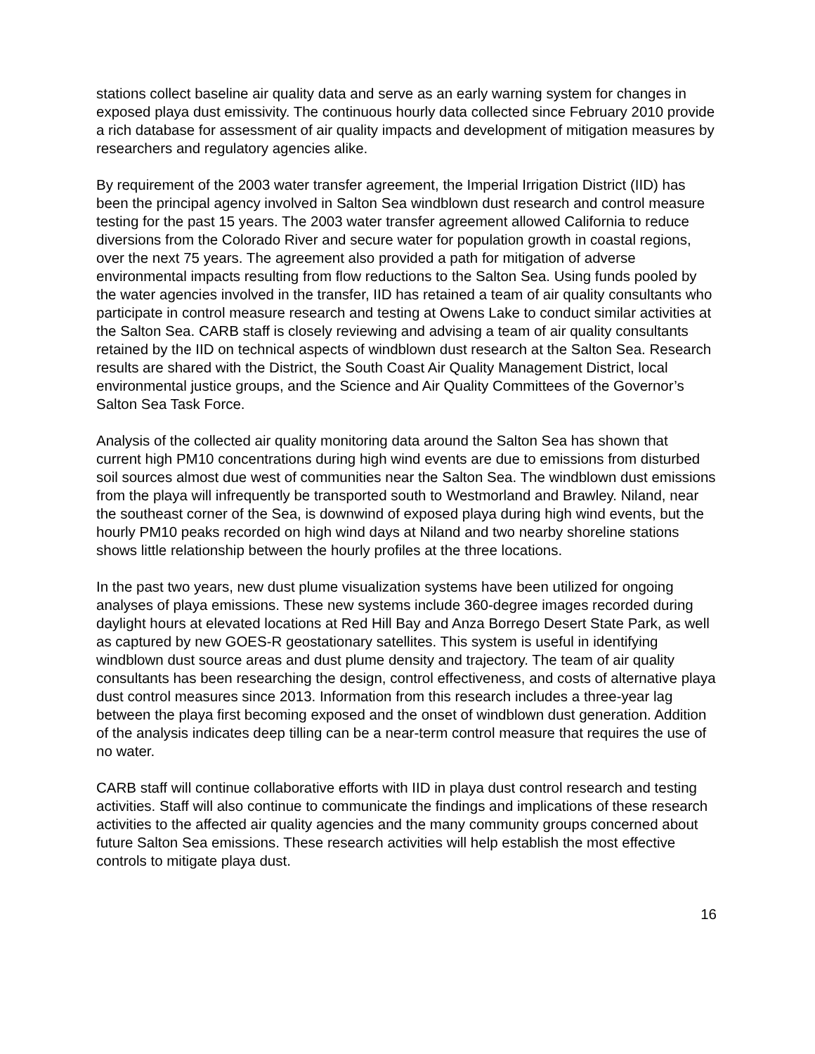stations collect baseline air quality data and serve as an early warning system for changes in exposed playa dust emissivity. The continuous hourly data collected since February 2010 provide a rich database for assessment of air quality impacts and development of mitigation measures by researchers and regulatory agencies alike.
By requirement of the 2003 water transfer agreement, the Imperial Irrigation District (IID) has been the principal agency involved in Salton Sea windblown dust research and control measure testing for the past 15 years. The 2003 water transfer agreement allowed California to reduce diversions from the Colorado River and secure water for population growth in coastal regions, over the next 75 years. The agreement also provided a path for mitigation of adverse environmental impacts resulting from flow reductions to the Salton Sea. Using funds pooled by the water agencies involved in the transfer, IID has retained a team of air quality consultants who participate in control measure research and testing at Owens Lake to conduct similar activities at the Salton Sea. CARB staff is closely reviewing and advising a team of air quality consultants retained by the IID on technical aspects of windblown dust research at the Salton Sea. Research results are shared with the District, the South Coast Air Quality Management District, local environmental justice groups, and the Science and Air Quality Committees of the Governor’s Salton Sea Task Force.
Analysis of the collected air quality monitoring data around the Salton Sea has shown that current high PM10 concentrations during high wind events are due to emissions from disturbed soil sources almost due west of communities near the Salton Sea. The windblown dust emissions from the playa will infrequently be transported south to Westmorland and Brawley. Niland, near the southeast corner of the Sea, is downwind of exposed playa during high wind events, but the hourly PM10 peaks recorded on high wind days at Niland and two nearby shoreline stations shows little relationship between the hourly profiles at the three locations.
In the past two years, new dust plume visualization systems have been utilized for ongoing analyses of playa emissions. These new systems include 360-degree images recorded during daylight hours at elevated locations at Red Hill Bay and Anza Borrego Desert State Park, as well as captured by new GOES-R geostationary satellites. This system is useful in identifying windblown dust source areas and dust plume density and trajectory. The team of air quality consultants has been researching the design, control effectiveness, and costs of alternative playa dust control measures since 2013. Information from this research includes a three-year lag between the playa first becoming exposed and the onset of windblown dust generation. Addition of the analysis indicates deep tilling can be a near-term control measure that requires the use of no water.
CARB staff will continue collaborative efforts with IID in playa dust control research and testing activities. Staff will also continue to communicate the findings and implications of these research activities to the affected air quality agencies and the many community groups concerned about future Salton Sea emissions. These research activities will help establish the most effective controls to mitigate playa dust.
16